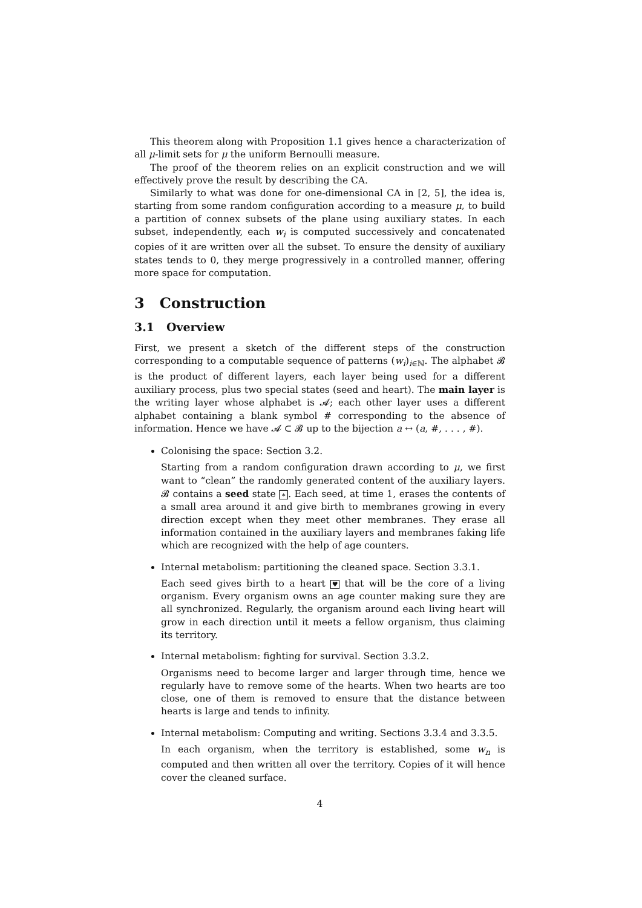This theorem along with Proposition 1.1 gives hence a characterization of all μ-limit sets for μ the uniform Bernoulli measure.
The proof of the theorem relies on an explicit construction and we will effectively prove the result by describing the CA.
Similarly to what was done for one-dimensional CA in [2, 5], the idea is, starting from some random configuration according to a measure μ, to build a partition of connex subsets of the plane using auxiliary states. In each subset, independently, each w<sub>i</sub> is computed successively and concatenated copies of it are written over all the subset. To ensure the density of auxiliary states tends to 0, they merge progressively in a controlled manner, offering more space for computation.
3 Construction
3.1 Overview
First, we present a sketch of the different steps of the construction corresponding to a computable sequence of patterns (w<sub>i</sub>)<sub>i∈ℕ</sub>. The alphabet 𝓑 is the product of different layers, each layer being used for a different auxiliary process, plus two special states (seed and heart). The main layer is the writing layer whose alphabet is 𝓐; each other layer uses a different alphabet containing a blank symbol # corresponding to the absence of information. Hence we have 𝓐 ⊂ 𝓑 up to the bijection a ↔ (a, #, . . . , #).
Colonising the space: Section 3.2.
Starting from a random configuration drawn according to μ, we first want to “clean” the randomly generated content of the auxiliary layers. 𝓑 contains a seed state ∗. Each seed, at time 1, erases the contents of a small area around it and give birth to membranes growing in every direction except when they meet other membranes. They erase all information contained in the auxiliary layers and membranes faking life which are recognized with the help of age counters.
Internal metabolism: partitioning the cleaned space. Section 3.3.1.
Each seed gives birth to a heart ♥ that will be the core of a living organism. Every organism owns an age counter making sure they are all synchronized. Regularly, the organism around each living heart will grow in each direction until it meets a fellow organism, thus claiming its territory.
Internal metabolism: fighting for survival. Section 3.3.2.
Organisms need to become larger and larger through time, hence we regularly have to remove some of the hearts. When two hearts are too close, one of them is removed to ensure that the distance between hearts is large and tends to infinity.
Internal metabolism: Computing and writing. Sections 3.3.4 and 3.3.5.
In each organism, when the territory is established, some w<sub>n</sub> is computed and then written all over the territory. Copies of it will hence cover the cleaned surface.
4